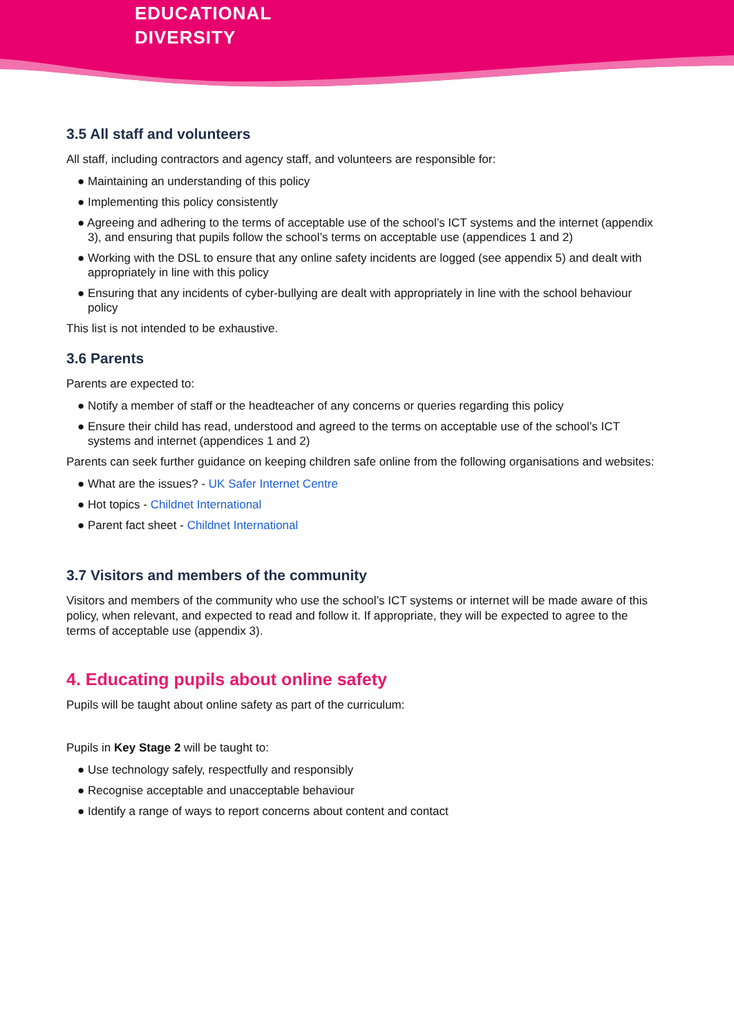EDUCATIONAL
DIVERSITY
3.5 All staff and volunteers
All staff, including contractors and agency staff, and volunteers are responsible for:
● Maintaining an understanding of this policy
● Implementing this policy consistently
● Agreeing and adhering to the terms of acceptable use of the school’s ICT systems and the internet (appendix 3), and ensuring that pupils follow the school’s terms on acceptable use (appendices 1 and 2)
● Working with the DSL to ensure that any online safety incidents are logged (see appendix 5) and dealt with appropriately in line with this policy
● Ensuring that any incidents of cyber-bullying are dealt with appropriately in line with the school behaviour policy
This list is not intended to be exhaustive.
3.6 Parents
Parents are expected to:
● Notify a member of staff or the headteacher of any concerns or queries regarding this policy
● Ensure their child has read, understood and agreed to the terms on acceptable use of the school’s ICT systems and internet (appendices 1 and 2)
Parents can seek further guidance on keeping children safe online from the following organisations and websites:
● What are the issues? - UK Safer Internet Centre
● Hot topics - Childnet International
● Parent fact sheet - Childnet International
3.7 Visitors and members of the community
Visitors and members of the community who use the school’s ICT systems or internet will be made aware of this policy, when relevant, and expected to read and follow it. If appropriate, they will be expected to agree to the terms of acceptable use (appendix 3).
4. Educating pupils about online safety
Pupils will be taught about online safety as part of the curriculum:
Pupils in Key Stage 2 will be taught to:
● Use technology safely, respectfully and responsibly
● Recognise acceptable and unacceptable behaviour
● Identify a range of ways to report concerns about content and contact